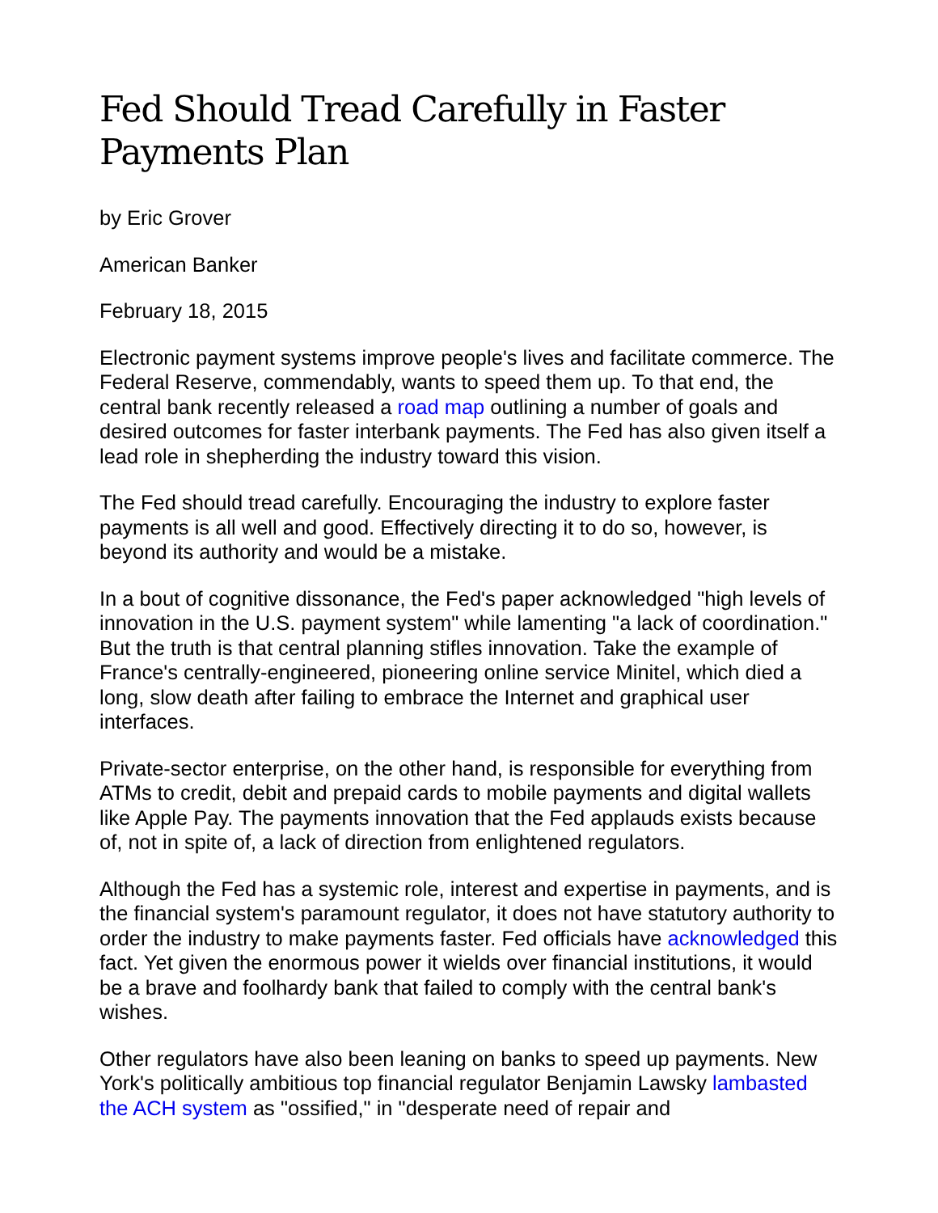Fed Should Tread Carefully in Faster Payments Plan
by Eric Grover
American Banker
February 18, 2015
Electronic payment systems improve people's lives and facilitate commerce. The Federal Reserve, commendably, wants to speed them up. To that end, the central bank recently released a road map outlining a number of goals and desired outcomes for faster interbank payments. The Fed has also given itself a lead role in shepherding the industry toward this vision.
The Fed should tread carefully. Encouraging the industry to explore faster payments is all well and good. Effectively directing it to do so, however, is beyond its authority and would be a mistake.
In a bout of cognitive dissonance, the Fed's paper acknowledged "high levels of innovation in the U.S. payment system" while lamenting "a lack of coordination." But the truth is that central planning stifles innovation. Take the example of France's centrally-engineered, pioneering online service Minitel, which died a long, slow death after failing to embrace the Internet and graphical user interfaces.
Private-sector enterprise, on the other hand, is responsible for everything from ATMs to credit, debit and prepaid cards to mobile payments and digital wallets like Apple Pay. The payments innovation that the Fed applauds exists because of, not in spite of, a lack of direction from enlightened regulators.
Although the Fed has a systemic role, interest and expertise in payments, and is the financial system's paramount regulator, it does not have statutory authority to order the industry to make payments faster. Fed officials have acknowledged this fact. Yet given the enormous power it wields over financial institutions, it would be a brave and foolhardy bank that failed to comply with the central bank's wishes.
Other regulators have also been leaning on banks to speed up payments. New York's politically ambitious top financial regulator Benjamin Lawsky lambasted the ACH system as "ossified," in "desperate need of repair and